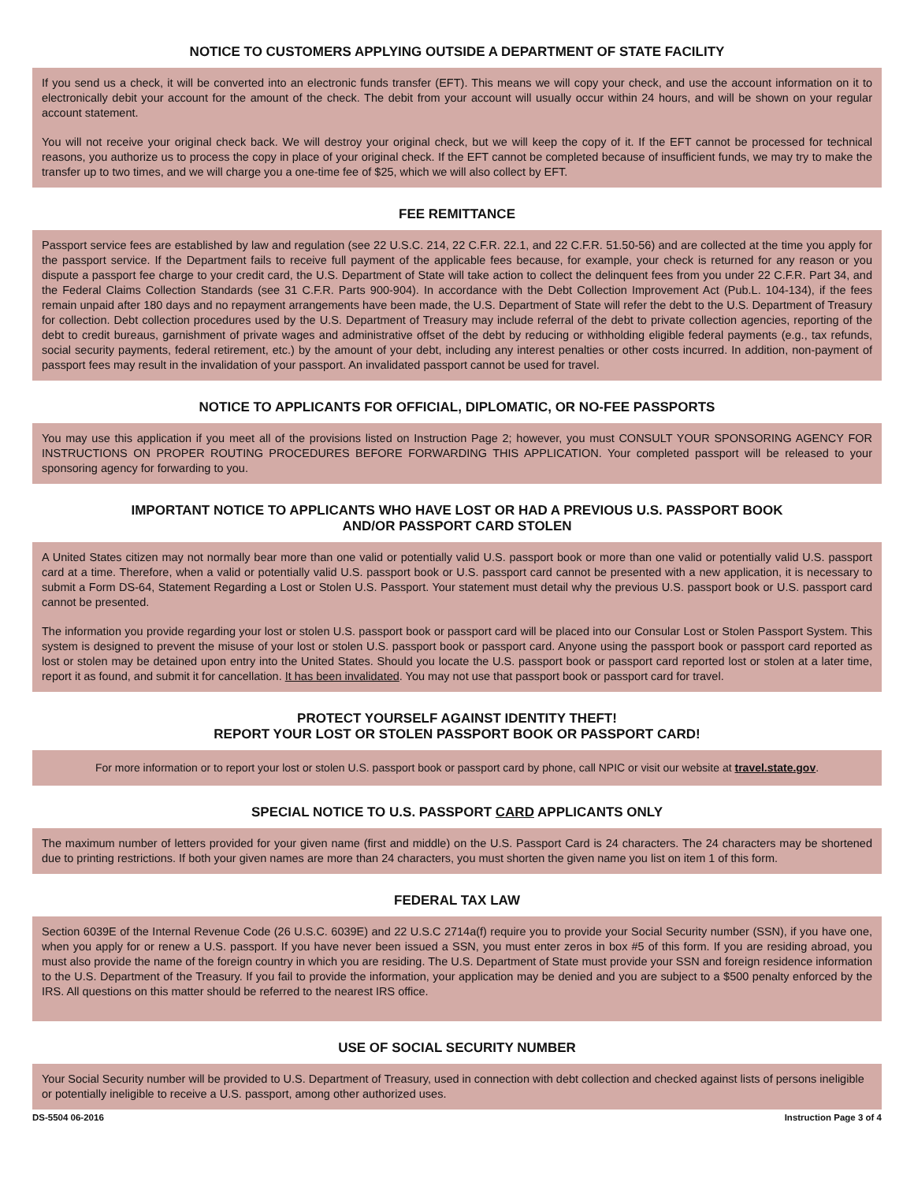NOTICE TO CUSTOMERS APPLYING OUTSIDE A DEPARTMENT OF STATE FACILITY
If you send us a check, it will be converted into an electronic funds transfer (EFT). This means we will copy your check, and use the account information on it to electronically debit your account for the amount of the check. The debit from your account will usually occur within 24 hours, and will be shown on your regular account statement.
You will not receive your original check back. We will destroy your original check, but we will keep the copy of it. If the EFT cannot be processed for technical reasons, you authorize us to process the copy in place of your original check. If the EFT cannot be completed because of insufficient funds, we may try to make the transfer up to two times, and we will charge you a one-time fee of $25, which we will also collect by EFT.
FEE REMITTANCE
Passport service fees are established by law and regulation (see 22 U.S.C. 214, 22 C.F.R. 22.1, and 22 C.F.R. 51.50-56) and are collected at the time you apply for the passport service. If the Department fails to receive full payment of the applicable fees because, for example, your check is returned for any reason or you dispute a passport fee charge to your credit card, the U.S. Department of State will take action to collect the delinquent fees from you under 22 C.F.R. Part 34, and the Federal Claims Collection Standards (see 31 C.F.R. Parts 900-904). In accordance with the Debt Collection Improvement Act (Pub.L. 104-134), if the fees remain unpaid after 180 days and no repayment arrangements have been made, the U.S. Department of State will refer the debt to the U.S. Department of Treasury for collection. Debt collection procedures used by the U.S. Department of Treasury may include referral of the debt to private collection agencies, reporting of the debt to credit bureaus, garnishment of private wages and administrative offset of the debt by reducing or withholding eligible federal payments (e.g., tax refunds, social security payments, federal retirement, etc.) by the amount of your debt, including any interest penalties or other costs incurred. In addition, non-payment of passport fees may result in the invalidation of your passport. An invalidated passport cannot be used for travel.
NOTICE TO APPLICANTS FOR OFFICIAL, DIPLOMATIC, OR NO-FEE PASSPORTS
You may use this application if you meet all of the provisions listed on Instruction Page 2; however, you must CONSULT YOUR SPONSORING AGENCY FOR INSTRUCTIONS ON PROPER ROUTING PROCEDURES BEFORE FORWARDING THIS APPLICATION. Your completed passport will be released to your sponsoring agency for forwarding to you.
IMPORTANT NOTICE TO APPLICANTS WHO HAVE LOST OR HAD A PREVIOUS U.S. PASSPORT BOOK
AND/OR PASSPORT CARD STOLEN
A United States citizen may not normally bear more than one valid or potentially valid U.S. passport book or more than one valid or potentially valid U.S. passport card at a time. Therefore, when a valid or potentially valid U.S. passport book or U.S. passport card cannot be presented with a new application, it is necessary to submit a Form DS-64, Statement Regarding a Lost or Stolen U.S. Passport. Your statement must detail why the previous U.S. passport book or U.S. passport card cannot be presented.
The information you provide regarding your lost or stolen U.S. passport book or passport card will be placed into our Consular Lost or Stolen Passport System. This system is designed to prevent the misuse of your lost or stolen U.S. passport book or passport card. Anyone using the passport book or passport card reported as lost or stolen may be detained upon entry into the United States. Should you locate the U.S. passport book or passport card reported lost or stolen at a later time, report it as found, and submit it for cancellation. It has been invalidated. You may not use that passport book or passport card for travel.
PROTECT YOURSELF AGAINST IDENTITY THEFT!
REPORT YOUR LOST OR STOLEN PASSPORT BOOK OR PASSPORT CARD!
For more information or to report your lost or stolen U.S. passport book or passport card by phone, call NPIC or visit our website at travel.state.gov.
SPECIAL NOTICE TO U.S. PASSPORT CARD APPLICANTS ONLY
The maximum number of letters provided for your given name (first and middle) on the U.S. Passport Card is 24 characters. The 24 characters may be shortened due to printing restrictions. If both your given names are more than 24 characters, you must shorten the given name you list on item 1 of this form.
FEDERAL TAX LAW
Section 6039E of the Internal Revenue Code (26 U.S.C. 6039E) and 22 U.S.C 2714a(f) require you to provide your Social Security number (SSN), if you have one, when you apply for or renew a U.S. passport. If you have never been issued a SSN, you must enter zeros in box #5 of this form. If you are residing abroad, you must also provide the name of the foreign country in which you are residing. The U.S. Department of State must provide your SSN and foreign residence information to the U.S. Department of the Treasury. If you fail to provide the information, your application may be denied and you are subject to a $500 penalty enforced by the IRS. All questions on this matter should be referred to the nearest IRS office.
USE OF SOCIAL SECURITY NUMBER
Your Social Security number will be provided to U.S. Department of Treasury, used in connection with debt collection and checked against lists of persons ineligible or potentially ineligible to receive a U.S. passport, among other authorized uses.
DS-5504 06-2016 Instruction Page 3 of 4